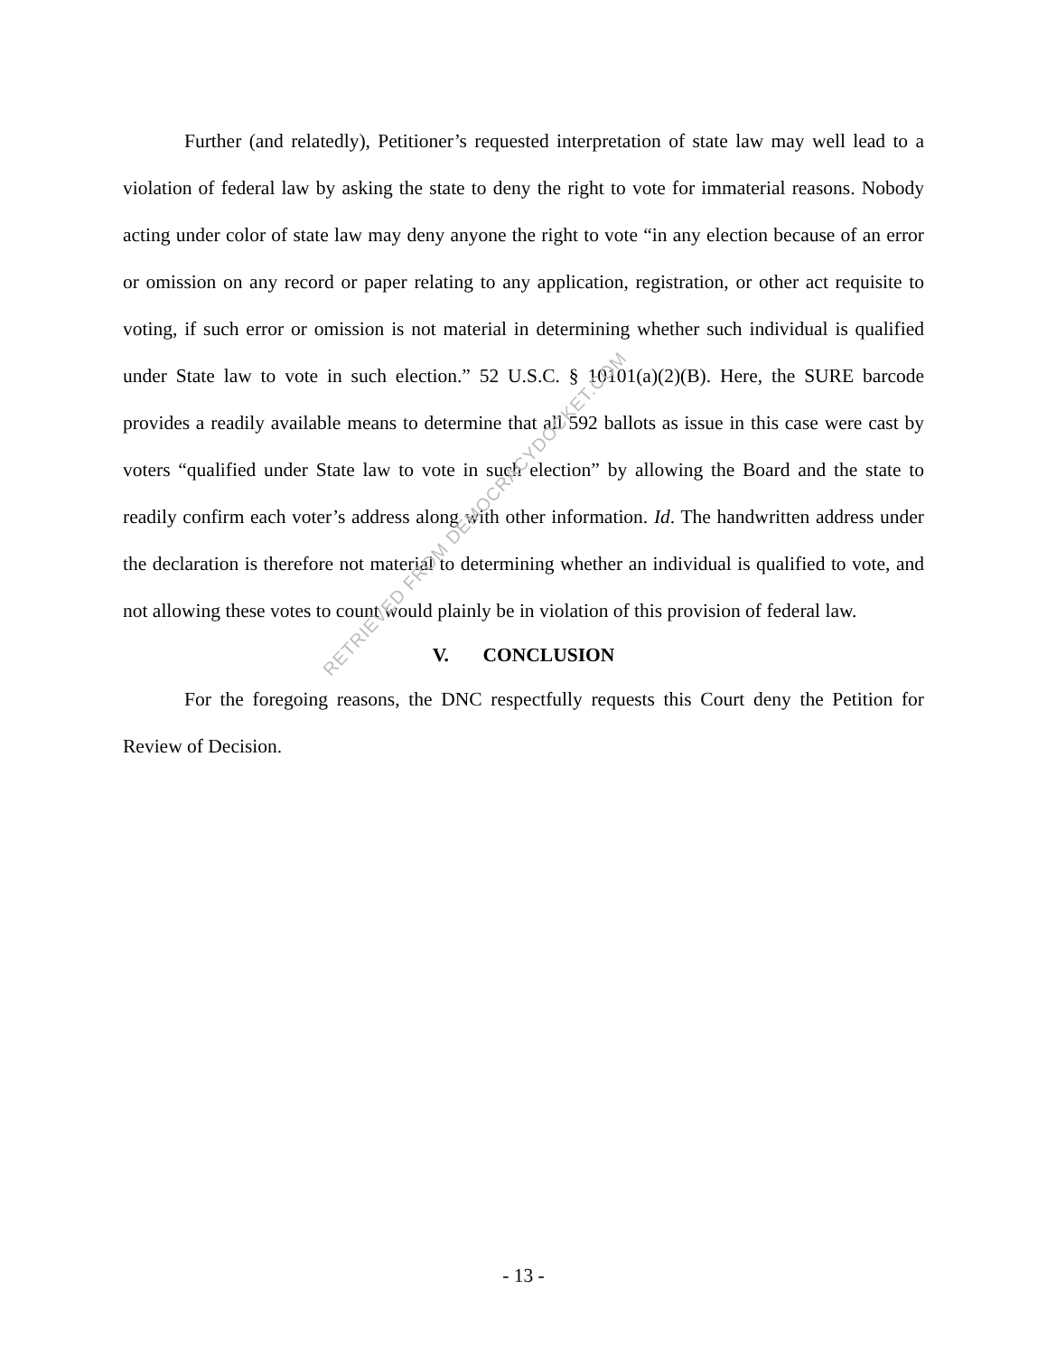Further (and relatedly), Petitioner’s requested interpretation of state law may well lead to a violation of federal law by asking the state to deny the right to vote for immaterial reasons. Nobody acting under color of state law may deny anyone the right to vote “in any election because of an error or omission on any record or paper relating to any application, registration, or other act requisite to voting, if such error or omission is not material in determining whether such individual is qualified under State law to vote in such election.” 52 U.S.C. § 10101(a)(2)(B). Here, the SURE barcode provides a readily available means to determine that all 592 ballots as issue in this case were cast by voters “qualified under State law to vote in such election” by allowing the Board and the state to readily confirm each voter’s address along with other information. Id. The handwritten address under the declaration is therefore not material to determining whether an individual is qualified to vote, and not allowing these votes to count would plainly be in violation of this provision of federal law.
V. CONCLUSION
For the foregoing reasons, the DNC respectfully requests this Court deny the Petition for Review of Decision.
RETRIEVED FROM DEMOCRACYDOCKET.COM
- 13 -